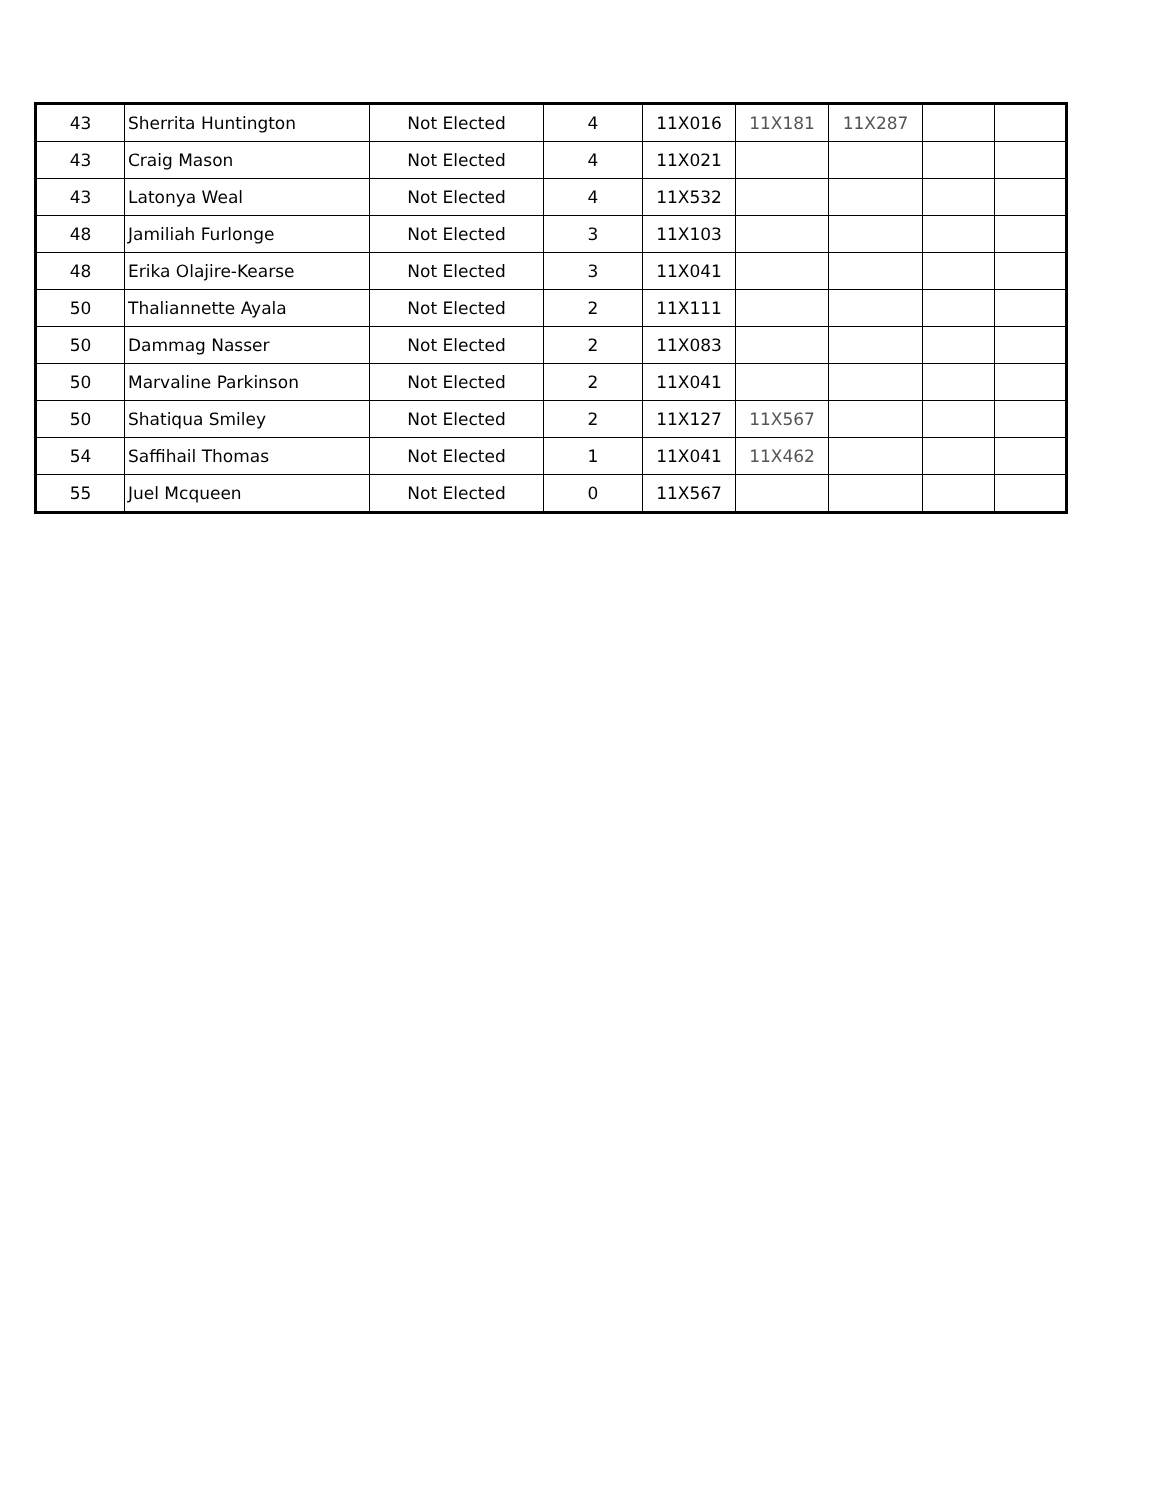| 43 | Sherrita Huntington | Not Elected | 4 | 11X016 | 11X181 | 11X287 | | |
| 43 | Craig Mason | Not Elected | 4 | 11X021 | | | | |
| 43 | Latonya Weal | Not Elected | 4 | 11X532 | | | | |
| 48 | Jamiliah Furlonge | Not Elected | 3 | 11X103 | | | | |
| 48 | Erika Olajire-Kearse | Not Elected | 3 | 11X041 | | | | |
| 50 | Thaliannette Ayala | Not Elected | 2 | 11X111 | | | | |
| 50 | Dammag Nasser | Not Elected | 2 | 11X083 | | | | |
| 50 | Marvaline Parkinson | Not Elected | 2 | 11X041 | | | | |
| 50 | Shatiqua Smiley | Not Elected | 2 | 11X127 | 11X567 | | | |
| 54 | Saffihail Thomas | Not Elected | 1 | 11X041 | 11X462 | | | |
| 55 | Juel Mcqueen | Not Elected | 0 | 11X567 | | | | |